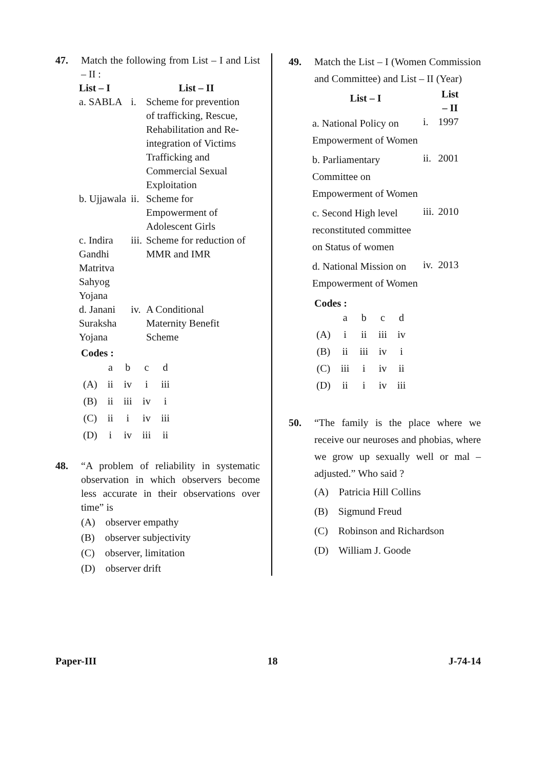47. Match the following from List – I and List – II :
| List – I | | List – II |
| --- | --- | --- |
| a. SABLA | i. | Scheme for prevention of trafficking, Rescue, Rehabilitation and Re-integration of Victims Trafficking and Commercial Sexual Exploitation |
| b. Ujjawala | ii. | Scheme for Empowerment of Adolescent Girls |
| c. Indira Gandhi Matritva Sahyog Yojana | iii. | Scheme for reduction of MMR and IMR |
| d. Janani Suraksha Yojana | iv. | A Conditional Maternity Benefit Scheme |
Codes :
| | a | b | c | d |
| (A) | ii | iv | i | iii |
| (B) | ii | iii | iv | i |
| (C) | ii | i | iv | iii |
| (D) | i | iv | iii | ii |
48. “A problem of reliability in systematic observation in which observers become less accurate in their observations over time” is
(A) observer empathy
(B) observer subjectivity
(C) observer, limitation
(D) observer drift
49. Match the List – I (Women Commission and Committee) and List – II (Year)
| List – I | | List – II |
| --- | --- | --- |
| a. National Policy on Empowerment of Women | i. | 1997 |
| b. Parliamentary Committee on Empowerment of Women | ii. | 2001 |
| c. Second High level reconstituted committee on Status of women | iii. | 2010 |
| d. National Mission on Empowerment of Women | iv. | 2013 |
Codes :
| | a | b | c | d |
| (A) | i | ii | iii | iv |
| (B) | ii | iii | iv | i |
| (C) | iii | i | iv | ii |
| (D) | ii | i | iv | iii |
50. “The family is the place where we receive our neuroses and phobias, where we grow up sexually well or mal – adjusted.” Who said ?
(A) Patricia Hill Collins
(B) Sigmund Freud
(C) Robinson and Richardson
(D) William J. Goode
Paper-III 18 J-74-14